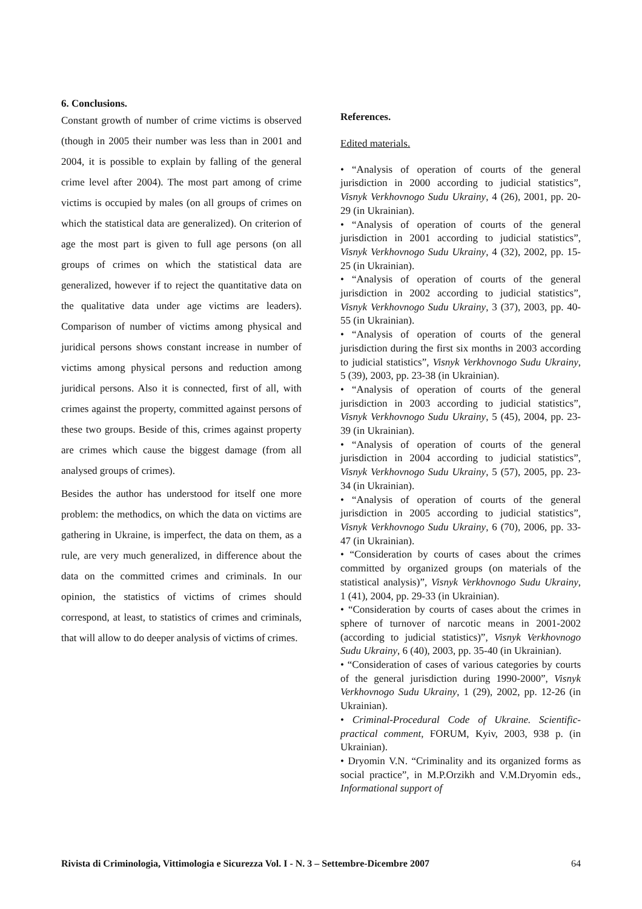6. Conclusions.
Constant growth of number of crime victims is observed (though in 2005 their number was less than in 2001 and 2004, it is possible to explain by falling of the general crime level after 2004). The most part among of crime victims is occupied by males (on all groups of crimes on which the statistical data are generalized). On criterion of age the most part is given to full age persons (on all groups of crimes on which the statistical data are generalized, however if to reject the quantitative data on the qualitative data under age victims are leaders). Comparison of number of victims among physical and juridical persons shows constant increase in number of victims among physical persons and reduction among juridical persons. Also it is connected, first of all, with crimes against the property, committed against persons of these two groups. Beside of this, crimes against property are crimes which cause the biggest damage (from all analysed groups of crimes).
Besides the author has understood for itself one more problem: the methodics, on which the data on victims are gathering in Ukraine, is imperfect, the data on them, as a rule, are very much generalized, in difference about the data on the committed crimes and criminals. In our opinion, the statistics of victims of crimes should correspond, at least, to statistics of crimes and criminals, that will allow to do deeper analysis of victims of crimes.
References.
Edited materials.
• “Analysis of operation of courts of the general jurisdiction in 2000 according to judicial statistics”, Visnyk Verkhovnogo Sudu Ukrainy, 4 (26), 2001, pp. 20-29 (in Ukrainian).
• “Analysis of operation of courts of the general jurisdiction in 2001 according to judicial statistics”, Visnyk Verkhovnogo Sudu Ukrainy, 4 (32), 2002, pp. 15-25 (in Ukrainian).
• “Analysis of operation of courts of the general jurisdiction in 2002 according to judicial statistics”, Visnyk Verkhovnogo Sudu Ukrainy, 3 (37), 2003, pp. 40-55 (in Ukrainian).
• “Analysis of operation of courts of the general jurisdiction during the first six months in 2003 according to judicial statistics”, Visnyk Verkhovnogo Sudu Ukrainy, 5 (39), 2003, pp. 23-38 (in Ukrainian).
• “Analysis of operation of courts of the general jurisdiction in 2003 according to judicial statistics”, Visnyk Verkhovnogo Sudu Ukrainy, 5 (45), 2004, pp. 23-39 (in Ukrainian).
• “Analysis of operation of courts of the general jurisdiction in 2004 according to judicial statistics”, Visnyk Verkhovnogo Sudu Ukrainy, 5 (57), 2005, pp. 23-34 (in Ukrainian).
• “Analysis of operation of courts of the general jurisdiction in 2005 according to judicial statistics”, Visnyk Verkhovnogo Sudu Ukrainy, 6 (70), 2006, pp. 33-47 (in Ukrainian).
• “Consideration by courts of cases about the crimes committed by organized groups (on materials of the statistical analysis)”, Visnyk Verkhovnogo Sudu Ukrainy, 1 (41), 2004, pp. 29-33 (in Ukrainian).
• “Consideration by courts of cases about the crimes in sphere of turnover of narcotic means in 2001-2002 (according to judicial statistics)”, Visnyk Verkhovnogo Sudu Ukrainy, 6 (40), 2003, pp. 35-40 (in Ukrainian).
• “Consideration of cases of various categories by courts of the general jurisdiction during 1990-2000”, Visnyk Verkhovnogo Sudu Ukrainy, 1 (29), 2002, pp. 12-26 (in Ukrainian).
• Criminal-Procedural Code of Ukraine. Scientific-practical comment, FORUM, Kyiv, 2003, 938 p. (in Ukrainian).
• Dryomin V.N. “Criminality and its organized forms as social practice”, in M.P.Orzikh and V.M.Dryomin eds., Informational support of
Rivista di Criminologia, Vittimologia e Sicurezza Vol. I - N. 3 – Settembre-Dicembre 2007 64